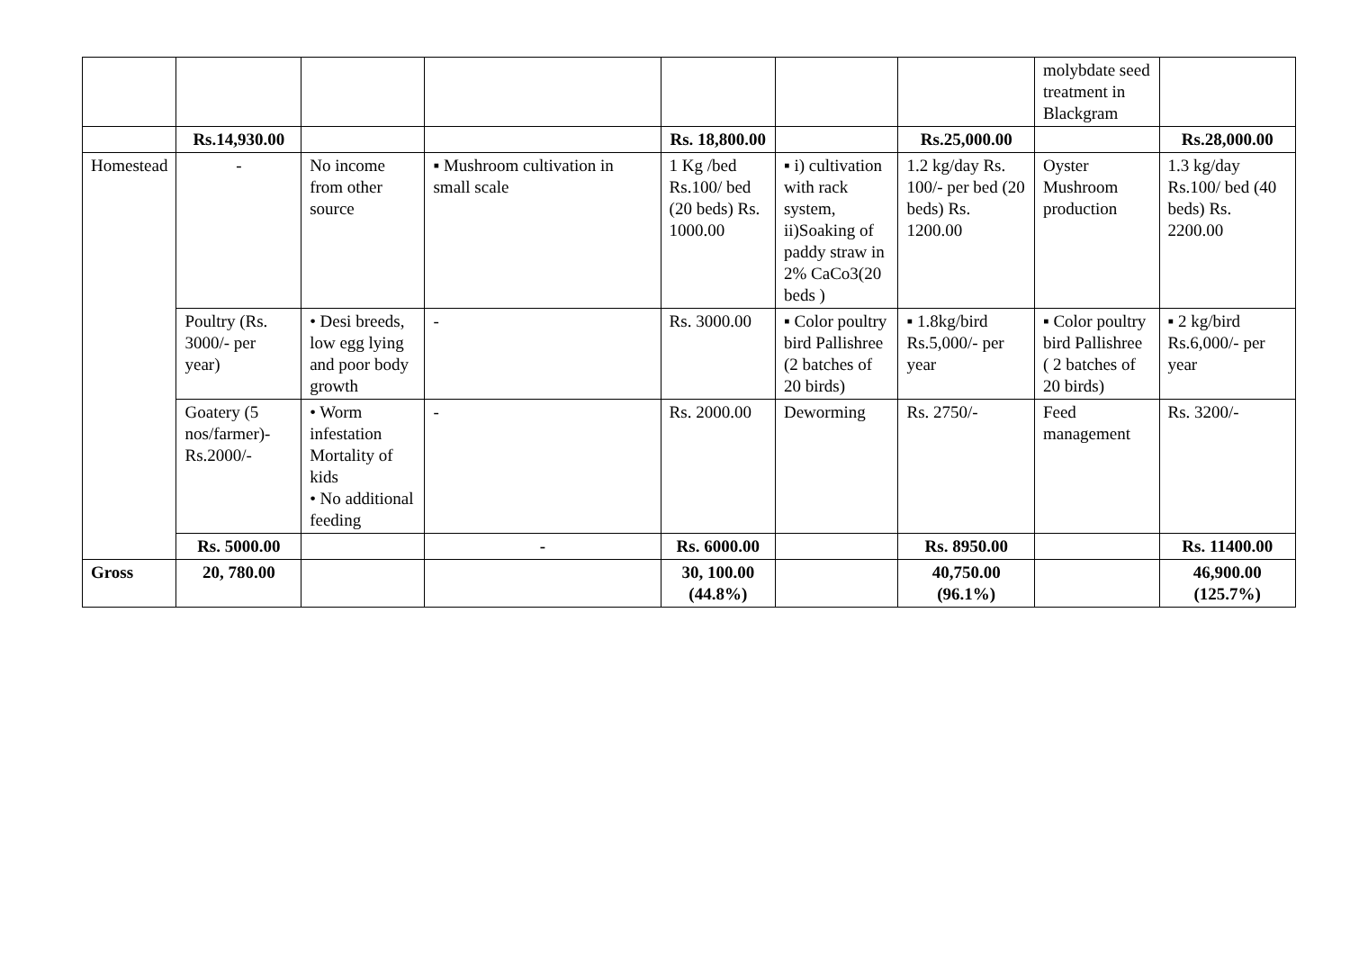| | | | | | | | molybdate seed treatment in Blackgram | |
| | Rs.14,930.00 | | | Rs. 18,800.00 | | Rs.25,000.00 | | Rs.28,000.00 |
| Homestead | - | No income from other source | ▪ Mushroom cultivation in small scale | 1 Kg /bed Rs.100/ bed (20 beds) Rs. 1000.00 | ▪ i) cultivation with rack system, ii)Soaking of paddy straw in 2% CaCo3(20 beds ) | 1.2 kg/day Rs. 100/- per bed (20 beds) Rs. 1200.00 | Oyster Mushroom production | 1.3 kg/day Rs.100/ bed (40 beds) Rs. 2200.00 |
| | Poultry (Rs. 3000/- per year) | • Desi breeds, low egg lying and poor body growth | - | Rs. 3000.00 | ▪ Color poultry bird Pallishree (2 batches of 20 birds) | ▪ 1.8kg/bird Rs.5,000/- per year | ▪ Color poultry bird Pallishree ( 2 batches of 20 birds) | ▪ 2 kg/bird Rs.6,000/- per year |
| | Goatery (5 nos/farmer)- Rs.2000/- | • Worm infestation Mortality of kids • No additional feeding | - | Rs. 2000.00 | Deworming | Rs. 2750/- | Feed management | Rs. 3200/- |
| | Rs. 5000.00 | | - | Rs. 6000.00 | | Rs. 8950.00 | | Rs. 11400.00 |
| Gross | 20, 780.00 | | | 30, 100.00 (44.8%) | | 40,750.00 (96.1%) | | 46,900.00 (125.7%) |